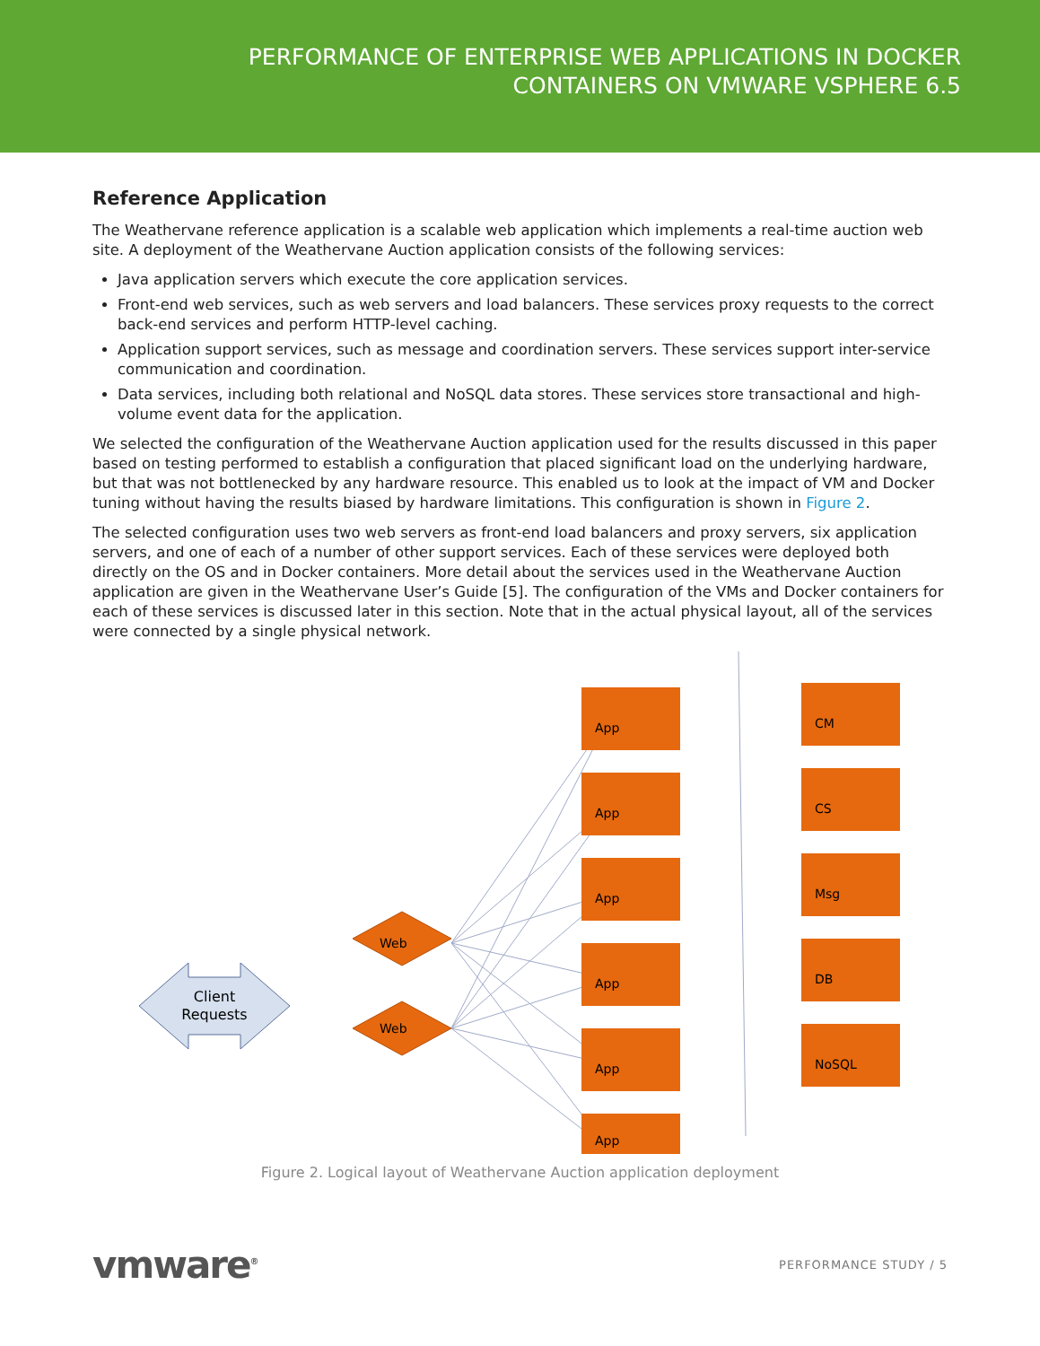PERFORMANCE OF ENTERPRISE WEB APPLICATIONS IN DOCKER
CONTAINERS ON VMWARE VSPHERE 6.5
Reference Application
The Weathervane reference application is a scalable web application which implements a real-time auction web site. A deployment of the Weathervane Auction application consists of the following services:
Java application servers which execute the core application services.
Front-end web services, such as web servers and load balancers. These services proxy requests to the correct back-end services and perform HTTP-level caching.
Application support services, such as message and coordination servers. These services support inter-service communication and coordination.
Data services, including both relational and NoSQL data stores. These services store transactional and high-volume event data for the application.
We selected the configuration of the Weathervane Auction application used for the results discussed in this paper based on testing performed to establish a configuration that placed significant load on the underlying hardware, but that was not bottlenecked by any hardware resource. This enabled us to look at the impact of VM and Docker tuning without having the results biased by hardware limitations. This configuration is shown in Figure 2.
The selected configuration uses two web servers as front-end load balancers and proxy servers, six application servers, and one of each of a number of other support services. Each of these services were deployed both directly on the OS and in Docker containers. More detail about the services used in the Weathervane Auction application are given in the Weathervane User’s Guide [5]. The configuration of the VMs and Docker containers for each of these services is discussed later in this section. Note that in the actual physical layout, all of the services were connected by a single physical network.
Client
Requests
Web
Web
App
App
App
App
App
App
CM
CS
Msg
DB
NoSQL
Figure 2. Logical layout of Weathervane Auction application deployment
vmware<sup>®</sup> PERFORMANCE STUDY / 5